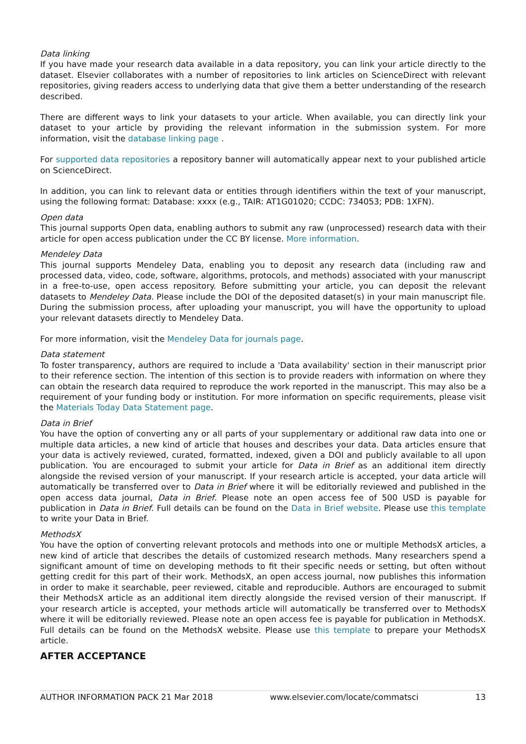Data linking
If you have made your research data available in a data repository, you can link your article directly to the dataset. Elsevier collaborates with a number of repositories to link articles on ScienceDirect with relevant repositories, giving readers access to underlying data that give them a better understanding of the research described.
There are different ways to link your datasets to your article. When available, you can directly link your dataset to your article by providing the relevant information in the submission system. For more information, visit the database linking page .
For supported data repositories a repository banner will automatically appear next to your published article on ScienceDirect.
In addition, you can link to relevant data or entities through identifiers within the text of your manuscript, using the following format: Database: xxxx (e.g., TAIR: AT1G01020; CCDC: 734053; PDB: 1XFN).
Open data
This journal supports Open data, enabling authors to submit any raw (unprocessed) research data with their article for open access publication under the CC BY license. More information.
Mendeley Data
This journal supports Mendeley Data, enabling you to deposit any research data (including raw and processed data, video, code, software, algorithms, protocols, and methods) associated with your manuscript in a free-to-use, open access repository. Before submitting your article, you can deposit the relevant datasets to Mendeley Data. Please include the DOI of the deposited dataset(s) in your main manuscript file. During the submission process, after uploading your manuscript, you will have the opportunity to upload your relevant datasets directly to Mendeley Data.
For more information, visit the Mendeley Data for journals page.
Data statement
To foster transparency, authors are required to include a 'Data availability' section in their manuscript prior to their reference section. The intention of this section is to provide readers with information on where they can obtain the research data required to reproduce the work reported in the manuscript. This may also be a requirement of your funding body or institution. For more information on specific requirements, please visit the Materials Today Data Statement page.
Data in Brief
You have the option of converting any or all parts of your supplementary or additional raw data into one or multiple data articles, a new kind of article that houses and describes your data. Data articles ensure that your data is actively reviewed, curated, formatted, indexed, given a DOI and publicly available to all upon publication. You are encouraged to submit your article for Data in Brief as an additional item directly alongside the revised version of your manuscript. If your research article is accepted, your data article will automatically be transferred over to Data in Brief where it will be editorially reviewed and published in the open access data journal, Data in Brief. Please note an open access fee of 500 USD is payable for publication in Data in Brief. Full details can be found on the Data in Brief website. Please use this template to write your Data in Brief.
MethodsX
You have the option of converting relevant protocols and methods into one or multiple MethodsX articles, a new kind of article that describes the details of customized research methods. Many researchers spend a significant amount of time on developing methods to fit their specific needs or setting, but often without getting credit for this part of their work. MethodsX, an open access journal, now publishes this information in order to make it searchable, peer reviewed, citable and reproducible. Authors are encouraged to submit their MethodsX article as an additional item directly alongside the revised version of their manuscript. If your research article is accepted, your methods article will automatically be transferred over to MethodsX where it will be editorially reviewed. Please note an open access fee is payable for publication in MethodsX. Full details can be found on the MethodsX website. Please use this template to prepare your MethodsX article.
AFTER ACCEPTANCE
AUTHOR INFORMATION PACK 21 Mar 2018 www.elsevier.com/locate/commatsci 13